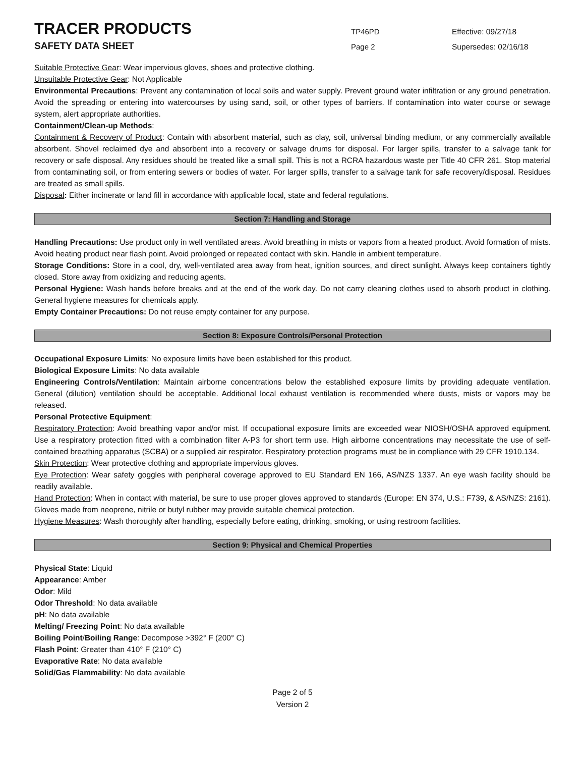TRACER PRODUCTS
SAFETY DATA SHEET
TP46PD
Page 2
Effective: 09/27/18
Supersedes: 02/16/18
Suitable Protective Gear: Wear impervious gloves, shoes and protective clothing.
Unsuitable Protective Gear: Not Applicable
Environmental Precautions: Prevent any contamination of local soils and water supply. Prevent ground water infiltration or any ground penetration. Avoid the spreading or entering into watercourses by using sand, soil, or other types of barriers. If contamination into water course or sewage system, alert appropriate authorities.
Containment/Clean-up Methods:
Containment & Recovery of Product: Contain with absorbent material, such as clay, soil, universal binding medium, or any commercially available absorbent. Shovel reclaimed dye and absorbent into a recovery or salvage drums for disposal. For larger spills, transfer to a salvage tank for recovery or safe disposal. Any residues should be treated like a small spill. This is not a RCRA hazardous waste per Title 40 CFR 261. Stop material from contaminating soil, or from entering sewers or bodies of water. For larger spills, transfer to a salvage tank for safe recovery/disposal. Residues are treated as small spills.
Disposal: Either incinerate or land fill in accordance with applicable local, state and federal regulations.
Section 7: Handling and Storage
Handling Precautions: Use product only in well ventilated areas. Avoid breathing in mists or vapors from a heated product. Avoid formation of mists. Avoid heating product near flash point. Avoid prolonged or repeated contact with skin. Handle in ambient temperature.
Storage Conditions: Store in a cool, dry, well-ventilated area away from heat, ignition sources, and direct sunlight. Always keep containers tightly closed. Store away from oxidizing and reducing agents.
Personal Hygiene: Wash hands before breaks and at the end of the work day. Do not carry cleaning clothes used to absorb product in clothing. General hygiene measures for chemicals apply.
Empty Container Precautions: Do not reuse empty container for any purpose.
Section 8: Exposure Controls/Personal Protection
Occupational Exposure Limits: No exposure limits have been established for this product.
Biological Exposure Limits: No data available
Engineering Controls/Ventilation: Maintain airborne concentrations below the established exposure limits by providing adequate ventilation. General (dilution) ventilation should be acceptable. Additional local exhaust ventilation is recommended where dusts, mists or vapors may be released.
Personal Protective Equipment:
Respiratory Protection: Avoid breathing vapor and/or mist. If occupational exposure limits are exceeded wear NIOSH/OSHA approved equipment. Use a respiratory protection fitted with a combination filter A-P3 for short term use. High airborne concentrations may necessitate the use of self-contained breathing apparatus (SCBA) or a supplied air respirator. Respiratory protection programs must be in compliance with 29 CFR 1910.134.
Skin Protection: Wear protective clothing and appropriate impervious gloves.
Eye Protection: Wear safety goggles with peripheral coverage approved to EU Standard EN 166, AS/NZS 1337. An eye wash facility should be readily available.
Hand Protection: When in contact with material, be sure to use proper gloves approved to standards (Europe: EN 374, U.S.: F739, & AS/NZS: 2161). Gloves made from neoprene, nitrile or butyl rubber may provide suitable chemical protection.
Hygiene Measures: Wash thoroughly after handling, especially before eating, drinking, smoking, or using restroom facilities.
Section 9: Physical and Chemical Properties
Physical State: Liquid
Appearance: Amber
Odor: Mild
Odor Threshold: No data available
pH: No data available
Melting/ Freezing Point: No data available
Boiling Point/Boiling Range: Decompose >392° F (200° C)
Flash Point: Greater than 410° F (210° C)
Evaporative Rate: No data available
Solid/Gas Flammability: No data available
Page 2 of 5
Version 2